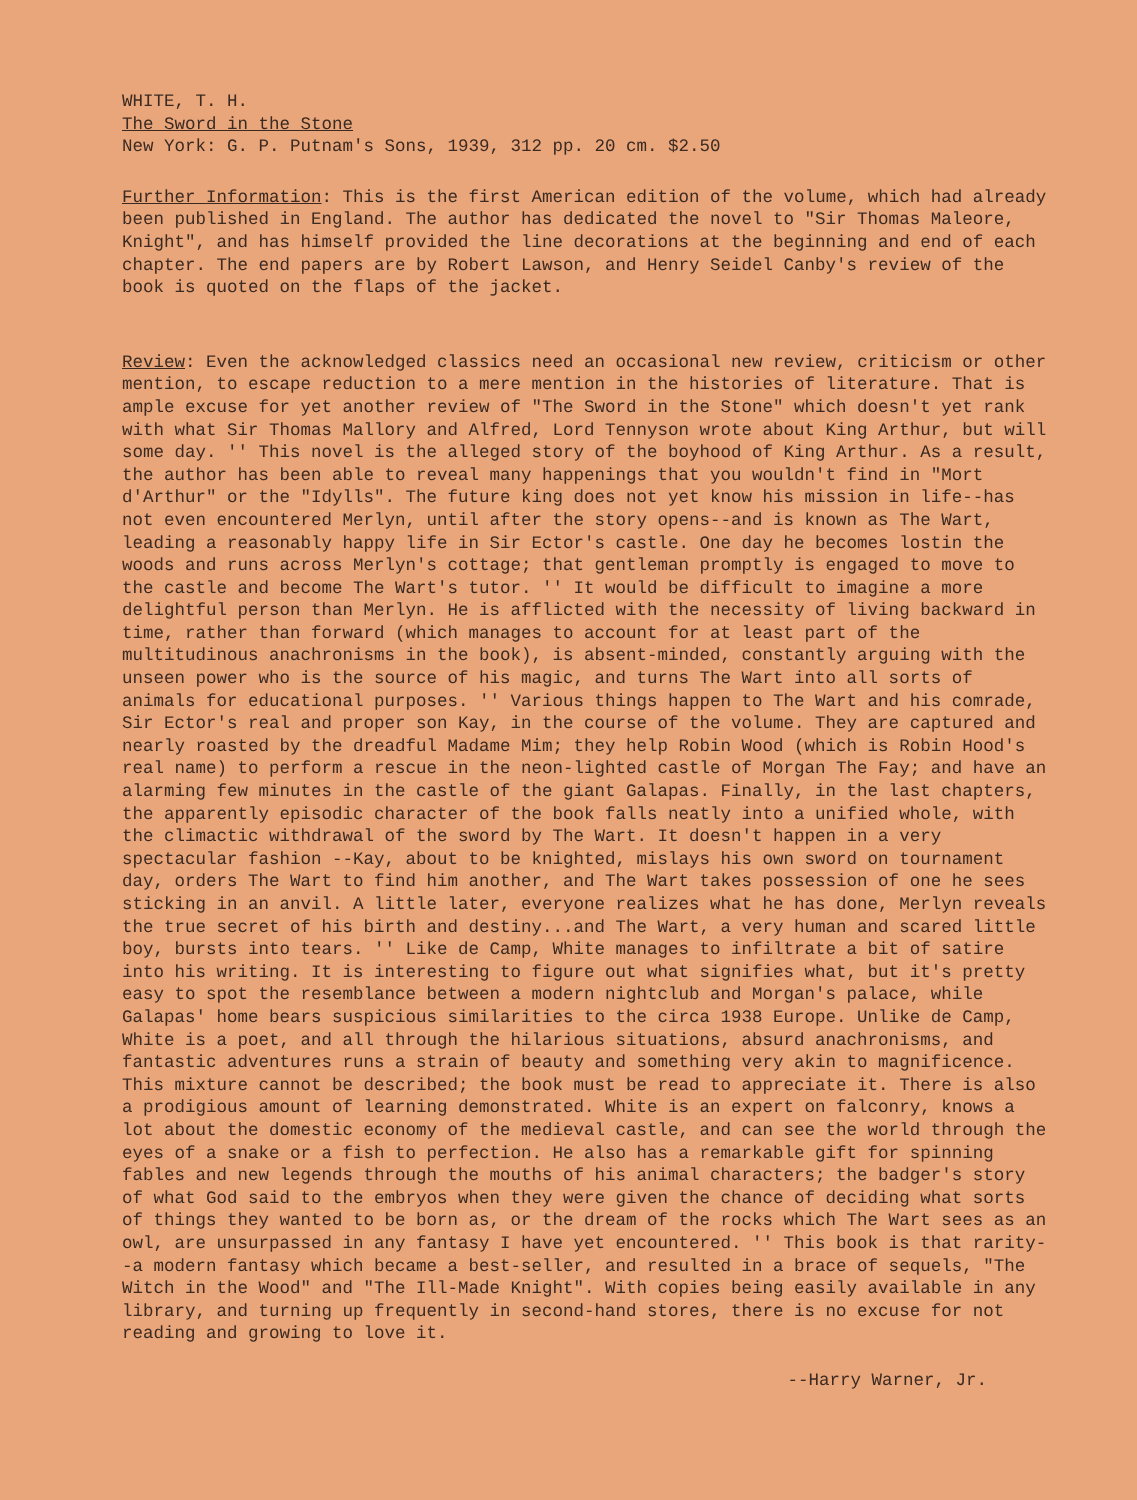WHITE, T. H.
The Sword in the Stone
New York: G. P. Putnam's Sons, 1939, 312 pp. 20 cm. $2.50
Further Information: This is the first American edition of the volume, which had already been published in England. The author has dedicated the novel to "Sir Thomas Maleore, Knight", and has himself provided the line decorations at the beginning and end of each chapter. The end papers are by Robert Lawson, and Henry Seidel Canby's review of the book is quoted on the flaps of the jacket.
Review: Even the acknowledged classics need an occasional new review, criticism or other mention, to escape reduction to a mere mention in the histories of literature. That is ample excuse for yet another review of "The Sword in the Stone" which doesn't yet rank with what Sir Thomas Mallory and Alfred, Lord Tennyson wrote about King Arthur, but will some day. '' This novel is the alleged story of the boyhood of King Arthur. As a result, the author has been able to reveal many happenings that you wouldn't find in "Mort d'Arthur" or the "Idylls". The future king does not yet know his mission in life--has not even encountered Merlyn, until after the story opens--and is known as The Wart, leading a reasonably happy life in Sir Ector's castle. One day he becomes lostin the woods and runs across Merlyn's cottage; that gentleman promptly is engaged to move to the castle and become The Wart's tutor. '' It would be difficult to imagine a more delightful person than Merlyn. He is afflicted with the necessity of living backward in time, rather than forward (which manages to account for at least part of the multitudinous anachronisms in the book), is absent-minded, constantly arguing with the unseen power who is the source of his magic, and turns The Wart into all sorts of animals for educational purposes. '' Various things happen to The Wart and his comrade, Sir Ector's real and proper son Kay, in the course of the volume. They are captured and nearly roasted by the dreadful Madame Mim; they help Robin Wood (which is Robin Hood's real name) to perform a rescue in the neon-lighted castle of Morgan The Fay; and have an alarming few minutes in the castle of the giant Galapas. Finally, in the last chapters, the apparently episodic character of the book falls neatly into a unified whole, with the climactic withdrawal of the sword by The Wart. It doesn't happen in a very spectacular fashion --Kay, about to be knighted, mislays his own sword on tournament day, orders The Wart to find him another, and The Wart takes possession of one he sees sticking in an anvil. A little later, everyone realizes what he has done, Merlyn reveals the true secret of his birth and destiny...and The Wart, a very human and scared little boy, bursts into tears. '' Like de Camp, White manages to infiltrate a bit of satire into his writing. It is interesting to figure out what signifies what, but it's pretty easy to spot the resemblance between a modern nightclub and Morgan's palace, while Galapas' home bears suspicious similarities to the circa 1938 Europe. Unlike de Camp, White is a poet, and all through the hilarious situations, absurd anachronisms, and fantastic adventures runs a strain of beauty and something very akin to magnificence. This mixture cannot be described; the book must be read to appreciate it. There is also a prodigious amount of learning demonstrated. White is an expert on falconry, knows a lot about the domestic economy of the medieval castle, and can see the world through the eyes of a snake or a fish to perfection. He also has a remarkable gift for spinning fables and new legends through the mouths of his animal characters; the badger's story of what God said to the embryos when they were given the chance of deciding what sorts of things they wanted to be born as, or the dream of the rocks which The Wart sees as an owl, are unsurpassed in any fantasy I have yet encountered. '' This book is that rarity--a modern fantasy which became a best-seller, and resulted in a brace of sequels, "The Witch in the Wood" and "The Ill-Made Knight". With copies being easily available in any library, and turning up frequently in second-hand stores, there is no excuse for not reading and growing to love it.
--Harry Warner, Jr.